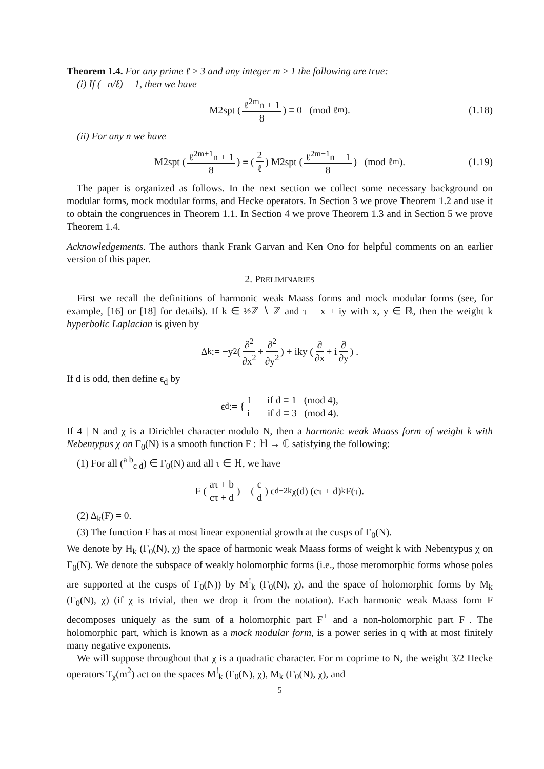Theorem 1.4. For any prime ℓ ≥ 3 and any integer m ≥ 1 the following are true:
(i) If (−n/ℓ) = 1, then we have
M2spt (ℓ<sup>2m</sup>n + 1 8) ≡ 0 (mod ℓ<sup>m</sup>). (1.18)
(ii) For any n we have
M2spt (ℓ<sup>2m+1</sup>n + 1 8) ≡ (2 ℓ) M2spt (ℓ<sup>2m−1</sup>n + 1 8) (mod ℓ<sup>m</sup>). (1.19)
The paper is organized as follows. In the next section we collect some necessary background on modular forms, mock modular forms, and Hecke operators. In Section 3 we prove Theorem 1.2 and use it to obtain the congruences in Theorem 1.1. In Section 4 we prove Theorem 1.3 and in Section 5 we prove Theorem 1.4.
Acknowledgements. The authors thank Frank Garvan and Ken Ono for helpful comments on an earlier version of this paper.
2. PRELIMINARIES
First we recall the definitions of harmonic weak Maass forms and mock modular forms (see, for example, [16] or [18] for details). If k ∈ ½ℤ ∖ ℤ and τ = x + iy with x, y ∈ ℝ, then the weight k hyperbolic Laplacian is given by
Δ<sub>k</sub> := −y<sup>2</sup> (∂<sup>2</sup> ∂x<sup>2</sup> + ∂<sup>2</sup> ∂y<sup>2</sup>) + iky (∂ ∂x + i ∂ ∂y) .
If d is odd, then define ϵ<sub>d</sub> by
ϵ<sub>d</sub> := { 1 if d ≡ 1 (mod 4),
i if d ≡ 3 (mod 4).
If 4 | N and χ is a Dirichlet character modulo N, then a harmonic weak Maass form of weight k with Nebentypus χ on Γ<sub>0</sub>(N) is a smooth function F : ℍ → ℂ satisfying the following:
(1) For all (<sup>a b</sup><sub>c d</sub>) ∈ Γ<sub>0</sub>(N) and all τ ∈ ℍ, we have
F (aτ + b cτ + d) = (c d) ϵ<sub>d</sub><sup>−2k</sup>χ(d) (cτ + d)<sup>k</sup> F(τ).
(2) Δ<sub>k</sub>(F) = 0.
(3) The function F has at most linear exponential growth at the cusps of Γ<sub>0</sub>(N).
We denote by H<sub>k</sub> (Γ<sub>0</sub>(N), χ) the space of harmonic weak Maass forms of weight k with Nebentypus χ on Γ<sub>0</sub>(N). We denote the subspace of weakly holomorphic forms (i.e., those meromorphic forms whose poles are supported at the cusps of Γ<sub>0</sub>(N)) by M<sup>!</sup><sub>k</sub> (Γ<sub>0</sub>(N), χ), and the space of holomorphic forms by M<sub>k</sub> (Γ<sub>0</sub>(N), χ) (if χ is trivial, then we drop it from the notation). Each harmonic weak Maass form F decomposes uniquely as the sum of a holomorphic part F<sup>+</sup> and a non-holomorphic part F<sup>−</sup>. The holomorphic part, which is known as a mock modular form, is a power series in q with at most finitely many negative exponents.
We will suppose throughout that χ is a quadratic character. For m coprime to N, the weight 3/2 Hecke operators T<sub>χ</sub>(m<sup>2</sup>) act on the spaces M<sup>!</sup><sub>k</sub> (Γ<sub>0</sub>(N), χ), M<sub>k</sub> (Γ<sub>0</sub>(N), χ), and
5